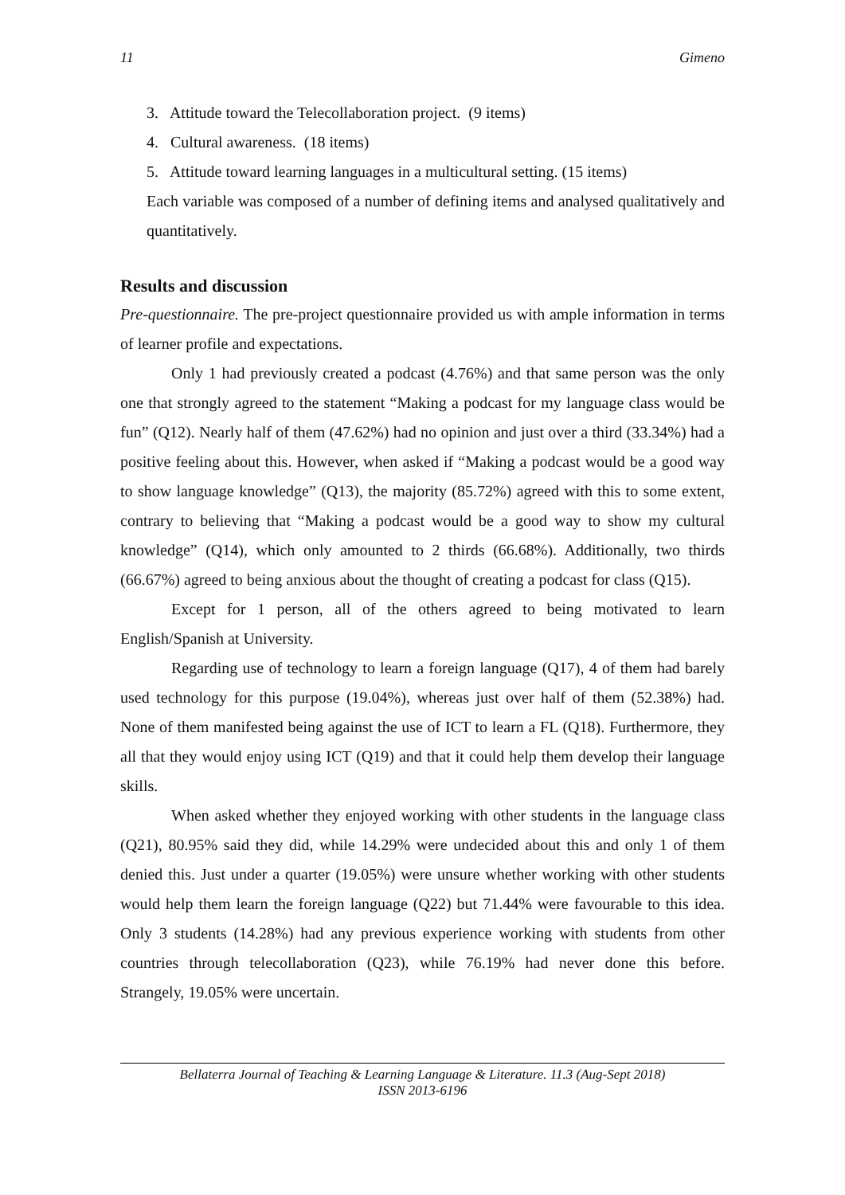11 Gimeno
3. Attitude toward the Telecollaboration project. (9 items)
4. Cultural awareness. (18 items)
5. Attitude toward learning languages in a multicultural setting. (15 items)
Each variable was composed of a number of defining items and analysed qualitatively and quantitatively.
Results and discussion
Pre-questionnaire. The pre-project questionnaire provided us with ample information in terms of learner profile and expectations.
Only 1 had previously created a podcast (4.76%) and that same person was the only one that strongly agreed to the statement “Making a podcast for my language class would be fun” (Q12). Nearly half of them (47.62%) had no opinion and just over a third (33.34%) had a positive feeling about this. However, when asked if “Making a podcast would be a good way to show language knowledge” (Q13), the majority (85.72%) agreed with this to some extent, contrary to believing that “Making a podcast would be a good way to show my cultural knowledge” (Q14), which only amounted to 2 thirds (66.68%). Additionally, two thirds (66.67%) agreed to being anxious about the thought of creating a podcast for class (Q15).
Except for 1 person, all of the others agreed to being motivated to learn English/Spanish at University.
Regarding use of technology to learn a foreign language (Q17), 4 of them had barely used technology for this purpose (19.04%), whereas just over half of them (52.38%) had. None of them manifested being against the use of ICT to learn a FL (Q18). Furthermore, they all that they would enjoy using ICT (Q19) and that it could help them develop their language skills.
When asked whether they enjoyed working with other students in the language class (Q21), 80.95% said they did, while 14.29% were undecided about this and only 1 of them denied this. Just under a quarter (19.05%) were unsure whether working with other students would help them learn the foreign language (Q22) but 71.44% were favourable to this idea. Only 3 students (14.28%) had any previous experience working with students from other countries through telecollaboration (Q23), while 76.19% had never done this before. Strangely, 19.05% were uncertain.
Bellaterra Journal of Teaching & Learning Language & Literature. 11.3 (Aug-Sept 2018)
ISSN 2013-6196